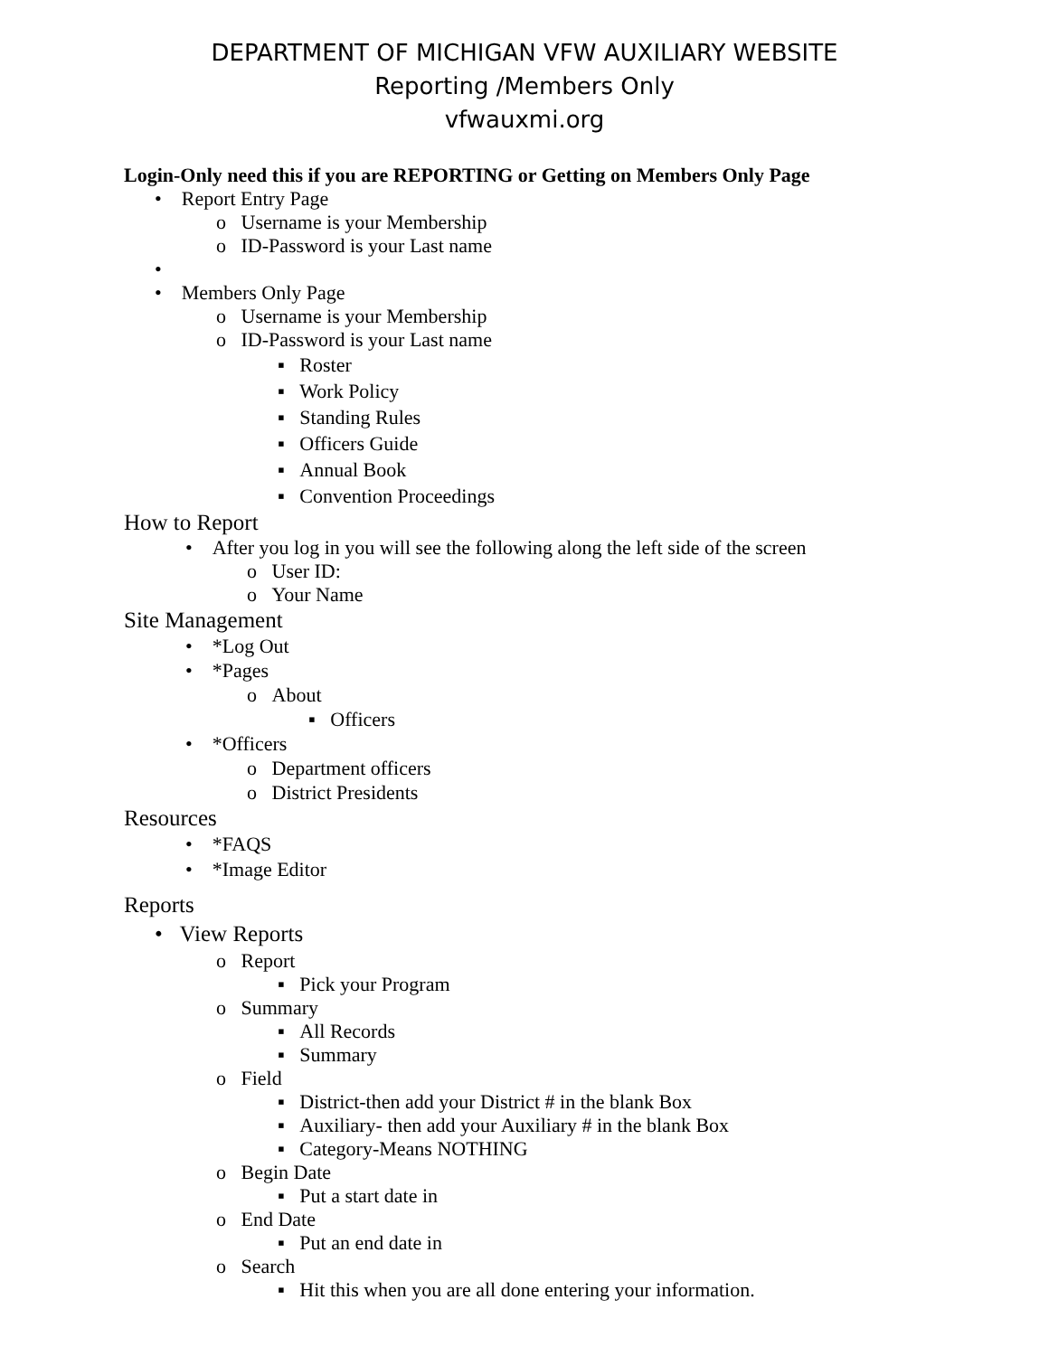DEPARTMENT OF MICHIGAN VFW AUXILIARY WEBSITE
Reporting /Members Only
vfwauxmi.org
Login-Only need this if you are REPORTING or Getting on Members Only Page
• Report Entry Page
o Username is your Membership
o ID-Password is your Last name
•
• Members Only Page
o Username is your Membership
o ID-Password is your Last name
▪ Roster
▪ Work Policy
▪ Standing Rules
▪ Officers Guide
▪ Annual Book
▪ Convention Proceedings
How to Report
• After you log in you will see the following along the left side of the screen
o User ID:
o Your Name
Site Management
• *Log Out
• *Pages
o About
▪ Officers
• *Officers
o Department officers
o District Presidents
Resources
• *FAQS
• *Image Editor
Reports
• View Reports
o Report
▪ Pick your Program
o Summary
▪ All Records
▪ Summary
o Field
▪ District-then add your District # in the blank Box
▪ Auxiliary- then add your Auxiliary # in the blank Box
▪ Category-Means NOTHING
o Begin Date
▪ Put a start date in
o End Date
▪ Put an end date in
o Search
▪ Hit this when you are all done entering your information.